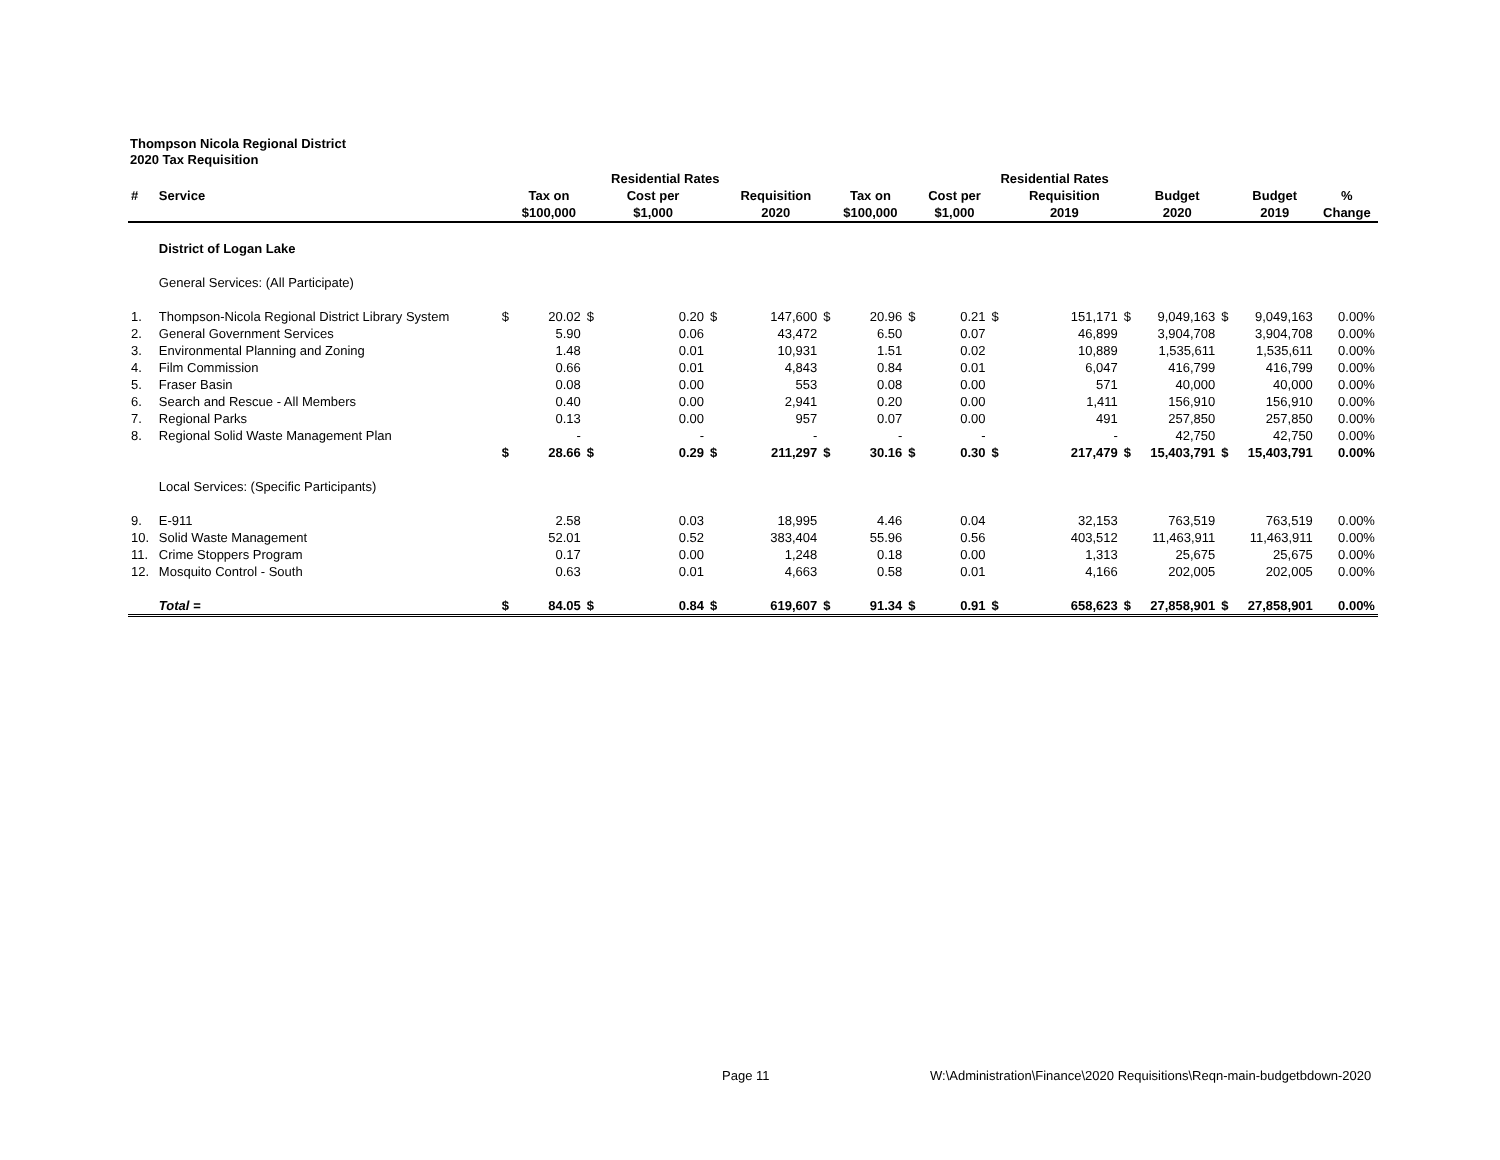Thompson Nicola Regional District
2020 Tax Requisition
| | | | | | Residential Rates | | | | | | | Residential Rates | | | | | | | | |
| --- | --- | --- | --- | --- | --- | --- | --- | --- | --- | --- | --- | --- | --- | --- | --- | --- | --- | --- | --- | --- |
| # | Service | | Tax on | | Cost per | | Requisition | | Tax on | | Cost per | | Requisition | | Budget | | Budget | % | | |
| | | | $100,000 | | $1,000 | | 2020 | | $100,000 | | $1,000 | | 2019 | | 2020 | | 2019 | Change | | |
| | District of Logan Lake | | | | | | | | | | | | | | | | | | | |
| | General Services: (All Participate) | | | | | | | | | | | | | | | | | | | |
| 1. | Thompson-Nicola Regional District Library System | $ | 20.02 | $ | 0.20 | $ | 147,600 | $ | 20.96 | $ | 0.21 | $ | 151,171 | $ | 9,049,163 | $ | 9,049,163 | 0.00% | | |
| 2. | General Government Services | | 5.90 | | 0.06 | | 43,472 | | 6.50 | | 0.07 | | 46,899 | | 3,904,708 | | 3,904,708 | 0.00% | | |
| 3. | Environmental Planning and Zoning | | 1.48 | | 0.01 | | 10,931 | | 1.51 | | 0.02 | | 10,889 | | 1,535,611 | | 1,535,611 | 0.00% | | |
| 4. | Film Commission | | 0.66 | | 0.01 | | 4,843 | | 0.84 | | 0.01 | | 6,047 | | 416,799 | | 416,799 | 0.00% | | |
| 5. | Fraser Basin | | 0.08 | | 0.00 | | 553 | | 0.08 | | 0.00 | | 571 | | 40,000 | | 40,000 | 0.00% | | |
| 6. | Search and Rescue - All Members | | 0.40 | | 0.00 | | 2,941 | | 0.20 | | 0.00 | | 1,411 | | 156,910 | | 156,910 | 0.00% | | |
| 7. | Regional Parks | | 0.13 | | 0.00 | | 957 | | 0.07 | | 0.00 | | 491 | | 257,850 | | 257,850 | 0.00% | | |
| 8. | Regional Solid Waste Management Plan | | - | | - | | - | | - | | - | | - | | 42,750 | | 42,750 | 0.00% | | |
| | | $ | 28.66 | $ | 0.29 | $ | 211,297 | $ | 30.16 | $ | 0.30 | $ | 217,479 | $ | 15,403,791 | $ | 15,403,791 | 0.00% | | |
| | Local Services: (Specific Participants) | | | | | | | | | | | | | | | | | | | |
| 9. | E-911 | | 2.58 | | 0.03 | | 18,995 | | 4.46 | | 0.04 | | 32,153 | | 763,519 | | 763,519 | 0.00% | | |
| 10. | Solid Waste Management | | 52.01 | | 0.52 | | 383,404 | | 55.96 | | 0.56 | | 403,512 | | 11,463,911 | | 11,463,911 | 0.00% | | |
| 11. | Crime Stoppers Program | | 0.17 | | 0.00 | | 1,248 | | 0.18 | | 0.00 | | 1,313 | | 25,675 | | 25,675 | 0.00% | | |
| 12. | Mosquito Control - South | | 0.63 | | 0.01 | | 4,663 | | 0.58 | | 0.01 | | 4,166 | | 202,005 | | 202,005 | 0.00% | | |
| | Total = | $ | 84.05 | $ | 0.84 | $ | 619,607 | $ | 91.34 | $ | 0.91 | $ | 658,623 | $ | 27,858,901 | $ | 27,858,901 | 0.00% | | |
Page 11 W:\Administration\Finance\2020 Requisitions\Reqn-main-budgetbdown-2020